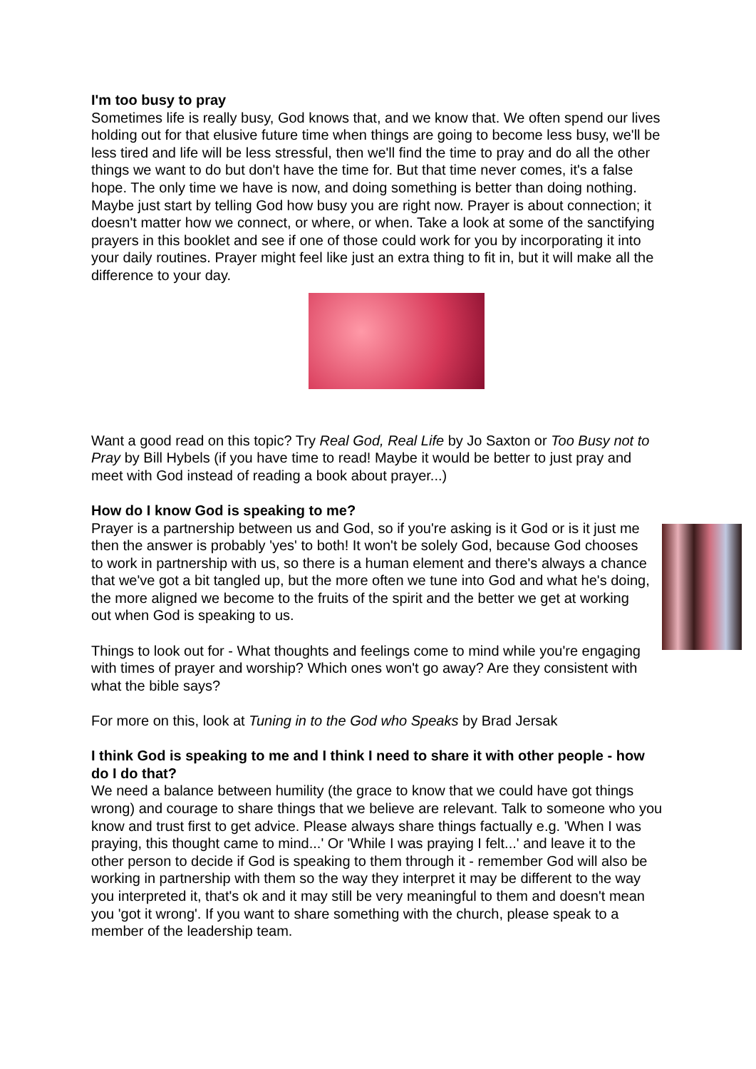I'm too busy to pray
Sometimes life is really busy, God knows that, and we know that. We often spend our lives holding out for that elusive future time when things are going to become less busy, we'll be less tired and life will be less stressful, then we'll find the time to pray and do all the other things we want to do but don't have the time for. But that time never comes, it's a false hope. The only time we have is now, and doing something is better than doing nothing. Maybe just start by telling God how busy you are right now. Prayer is about connection; it doesn't matter how we connect, or where, or when. Take a look at some of the sanctifying prayers in this booklet and see if one of those could work for you by incorporating it into your daily routines. Prayer might feel like just an extra thing to fit in, but it will make all the difference to your day.
Want a good read on this topic? Try Real God, Real Life by Jo Saxton or Too Busy not to Pray by Bill Hybels (if you have time to read! Maybe it would be better to just pray and meet with God instead of reading a book about prayer...)
How do I know God is speaking to me?
Prayer is a partnership between us and God, so if you're asking is it God or is it just me then the answer is probably 'yes' to both! It won't be solely God, because God chooses to work in partnership with us, so there is a human element and there's always a chance that we've got a bit tangled up, but the more often we tune into God and what he's doing, the more aligned we become to the fruits of the spirit and the better we get at working out when God is speaking to us.
Things to look out for - What thoughts and feelings come to mind while you're engaging with times of prayer and worship? Which ones won't go away? Are they consistent with what the bible says?
For more on this, look at Tuning in to the God who Speaks by Brad Jersak
I think God is speaking to me and I think I need to share it with other people - how do I do that?
We need a balance between humility (the grace to know that we could have got things wrong) and courage to share things that we believe are relevant. Talk to someone who you know and trust first to get advice. Please always share things factually e.g. 'When I was praying, this thought came to mind...' Or 'While I was praying I felt...' and leave it to the other person to decide if God is speaking to them through it - remember God will also be working in partnership with them so the way they interpret it may be different to the way you interpreted it, that's ok and it may still be very meaningful to them and doesn't mean you 'got it wrong'. If you want to share something with the church, please speak to a member of the leadership team.